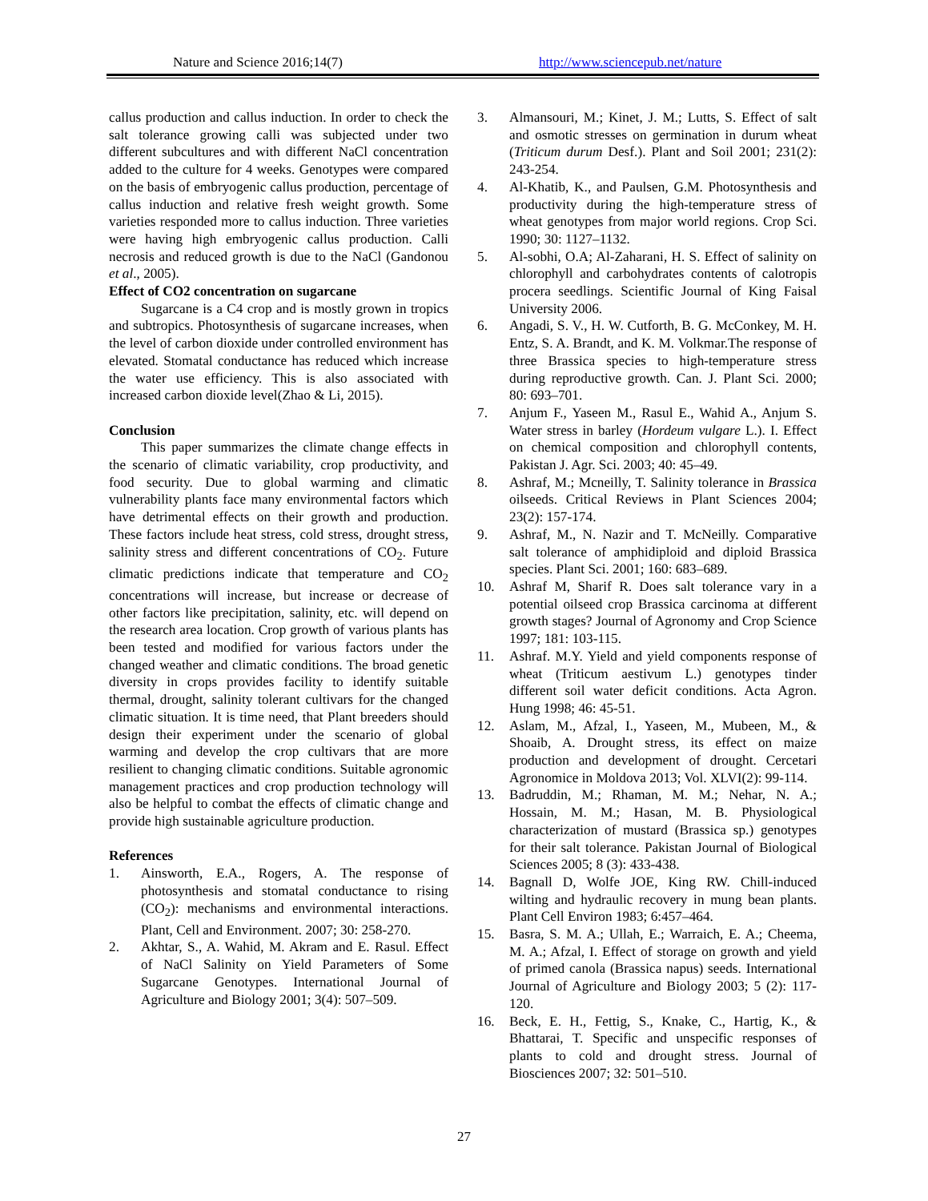Nature and Science 2016;14(7) http://www.sciencepub.net/nature
callus production and callus induction. In order to check the salt tolerance growing calli was subjected under two different subcultures and with different NaCl concentration added to the culture for 4 weeks. Genotypes were compared on the basis of embryogenic callus production, percentage of callus induction and relative fresh weight growth. Some varieties responded more to callus induction. Three varieties were having high embryogenic callus production. Calli necrosis and reduced growth is due to the NaCl (Gandonou et al., 2005).
Effect of CO2 concentration on sugarcane
Sugarcane is a C4 crop and is mostly grown in tropics and subtropics. Photosynthesis of sugarcane increases, when the level of carbon dioxide under controlled environment has elevated. Stomatal conductance has reduced which increase the water use efficiency. This is also associated with increased carbon dioxide level(Zhao & Li, 2015).
Conclusion
This paper summarizes the climate change effects in the scenario of climatic variability, crop productivity, and food security. Due to global warming and climatic vulnerability plants face many environmental factors which have detrimental effects on their growth and production. These factors include heat stress, cold stress, drought stress, salinity stress and different concentrations of CO<sub>2</sub>. Future climatic predictions indicate that temperature and CO<sub>2</sub> concentrations will increase, but increase or decrease of other factors like precipitation, salinity, etc. will depend on the research area location. Crop growth of various plants has been tested and modified for various factors under the changed weather and climatic conditions. The broad genetic diversity in crops provides facility to identify suitable thermal, drought, salinity tolerant cultivars for the changed climatic situation. It is time need, that Plant breeders should design their experiment under the scenario of global warming and develop the crop cultivars that are more resilient to changing climatic conditions. Suitable agronomic management practices and crop production technology will also be helpful to combat the effects of climatic change and provide high sustainable agriculture production.
References
1. Ainsworth, E.A., Rogers, A. The response of photosynthesis and stomatal conductance to rising (CO<sub>2</sub>): mechanisms and environmental interactions. Plant, Cell and Environment. 2007; 30: 258-270.
2. Akhtar, S., A. Wahid, M. Akram and E. Rasul. Effect of NaCl Salinity on Yield Parameters of Some Sugarcane Genotypes. International Journal of Agriculture and Biology 2001; 3(4): 507–509.
3. Almansouri, M.; Kinet, J. M.; Lutts, S. Effect of salt and osmotic stresses on germination in durum wheat (Triticum durum Desf.). Plant and Soil 2001; 231(2): 243-254.
4. Al-Khatib, K., and Paulsen, G.M. Photosynthesis and productivity during the high-temperature stress of wheat genotypes from major world regions. Crop Sci. 1990; 30: 1127–1132.
5. Al-sobhi, O.A; Al-Zaharani, H. S. Effect of salinity on chlorophyll and carbohydrates contents of calotropis procera seedlings. Scientific Journal of King Faisal University 2006.
6. Angadi, S. V., H. W. Cutforth, B. G. McConkey, M. H. Entz, S. A. Brandt, and K. M. Volkmar.The response of three Brassica species to high-temperature stress during reproductive growth. Can. J. Plant Sci. 2000; 80: 693–701.
7. Anjum F., Yaseen M., Rasul E., Wahid A., Anjum S. Water stress in barley (Hordeum vulgare L.). I. Effect on chemical composition and chlorophyll contents, Pakistan J. Agr. Sci. 2003; 40: 45–49.
8. Ashraf, M.; Mcneilly, T. Salinity tolerance in Brassica oilseeds. Critical Reviews in Plant Sciences 2004; 23(2): 157-174.
9. Ashraf, M., N. Nazir and T. McNeilly. Comparative salt tolerance of amphidiploid and diploid Brassica species. Plant Sci. 2001; 160: 683–689.
10. Ashraf M, Sharif R. Does salt tolerance vary in a potential oilseed crop Brassica carcinoma at different growth stages? Journal of Agronomy and Crop Science 1997; 181: 103-115.
11. Ashraf. M.Y. Yield and yield components response of wheat (Triticum aestivum L.) genotypes tinder different soil water deficit conditions. Acta Agron. Hung 1998; 46: 45-51.
12. Aslam, M., Afzal, I., Yaseen, M., Mubeen, M., & Shoaib, A. Drought stress, its effect on maize production and development of drought. Cercetari Agronomice in Moldova 2013; Vol. XLVI(2): 99-114.
13. Badruddin, M.; Rhaman, M. M.; Nehar, N. A.; Hossain, M. M.; Hasan, M. B. Physiological characterization of mustard (Brassica sp.) genotypes for their salt tolerance. Pakistan Journal of Biological Sciences 2005; 8 (3): 433-438.
14. Bagnall D, Wolfe JOE, King RW. Chill-induced wilting and hydraulic recovery in mung bean plants. Plant Cell Environ 1983; 6:457–464.
15. Basra, S. M. A.; Ullah, E.; Warraich, E. A.; Cheema, M. A.; Afzal, I. Effect of storage on growth and yield of primed canola (Brassica napus) seeds. International Journal of Agriculture and Biology 2003; 5 (2): 117-120.
16. Beck, E. H., Fettig, S., Knake, C., Hartig, K., & Bhattarai, T. Specific and unspecific responses of plants to cold and drought stress. Journal of Biosciences 2007; 32: 501–510.
27